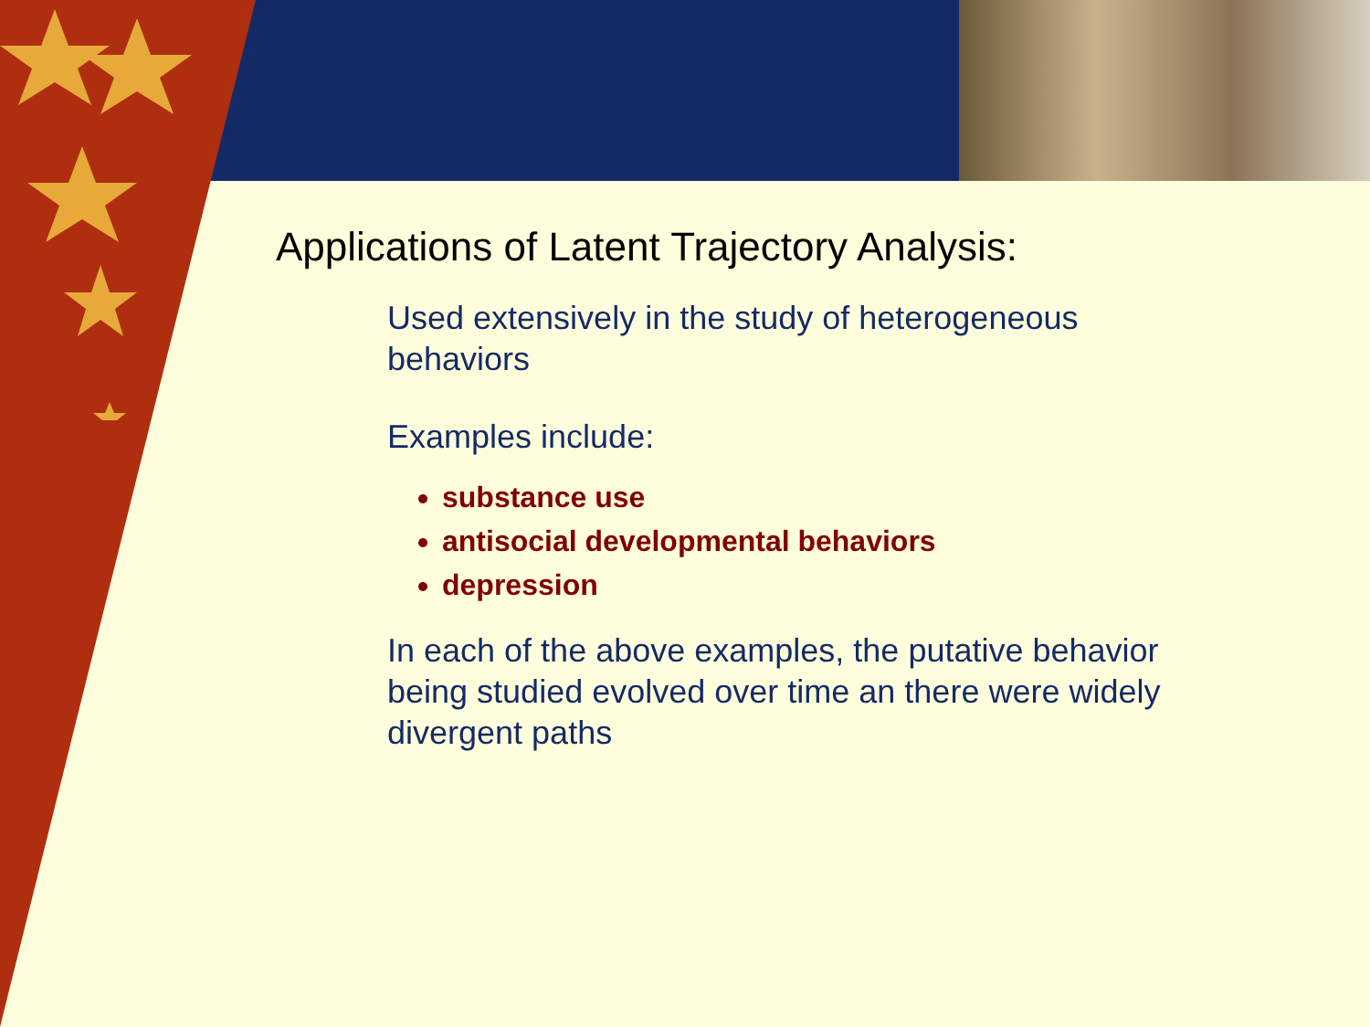Applications of Latent Trajectory Analysis:
Used extensively in the study of heterogeneous behaviors
Examples include:
substance use
antisocial developmental behaviors
depression
In each of the above examples, the putative behavior being studied evolved over time an there were widely divergent paths